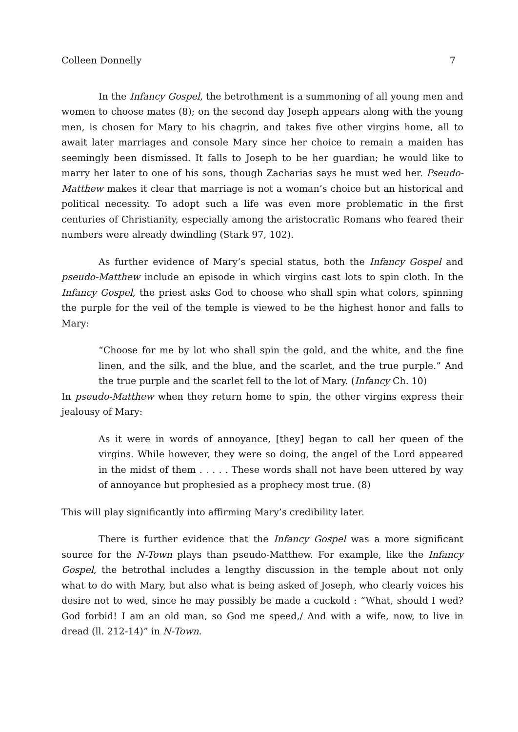Colleen Donnelly 7
In the Infancy Gospel, the betrothment is a summoning of all young men and women to choose mates (8); on the second day Joseph appears along with the young men, is chosen for Mary to his chagrin, and takes five other virgins home, all to await later marriages and console Mary since her choice to remain a maiden has seemingly been dismissed. It falls to Joseph to be her guardian; he would like to marry her later to one of his sons, though Zacharias says he must wed her. Pseudo-Matthew makes it clear that marriage is not a woman’s choice but an historical and political necessity. To adopt such a life was even more problematic in the first centuries of Christianity, especially among the aristocratic Romans who feared their numbers were already dwindling (Stark 97, 102).
As further evidence of Mary’s special status, both the Infancy Gospel and pseudo-Matthew include an episode in which virgins cast lots to spin cloth. In the Infancy Gospel, the priest asks God to choose who shall spin what colors, spinning the purple for the veil of the temple is viewed to be the highest honor and falls to Mary:
“Choose for me by lot who shall spin the gold, and the white, and the fine linen, and the silk, and the blue, and the scarlet, and the true purple.” And the true purple and the scarlet fell to the lot of Mary. (Infancy Ch. 10)
In pseudo-Matthew when they return home to spin, the other virgins express their jealousy of Mary:
As it were in words of annoyance, [they] began to call her queen of the virgins. While however, they were so doing, the angel of the Lord appeared in the midst of them . . . . . These words shall not have been uttered by way of annoyance but prophesied as a prophecy most true. (8)
This will play significantly into affirming Mary’s credibility later.
There is further evidence that the Infancy Gospel was a more significant source for the N-Town plays than pseudo-Matthew. For example, like the Infancy Gospel, the betrothal includes a lengthy discussion in the temple about not only what to do with Mary, but also what is being asked of Joseph, who clearly voices his desire not to wed, since he may possibly be made a cuckold : “What, should I wed? God forbid! I am an old man, so God me speed,/ And with a wife, now, to live in dread (ll. 212-14)” in N-Town.